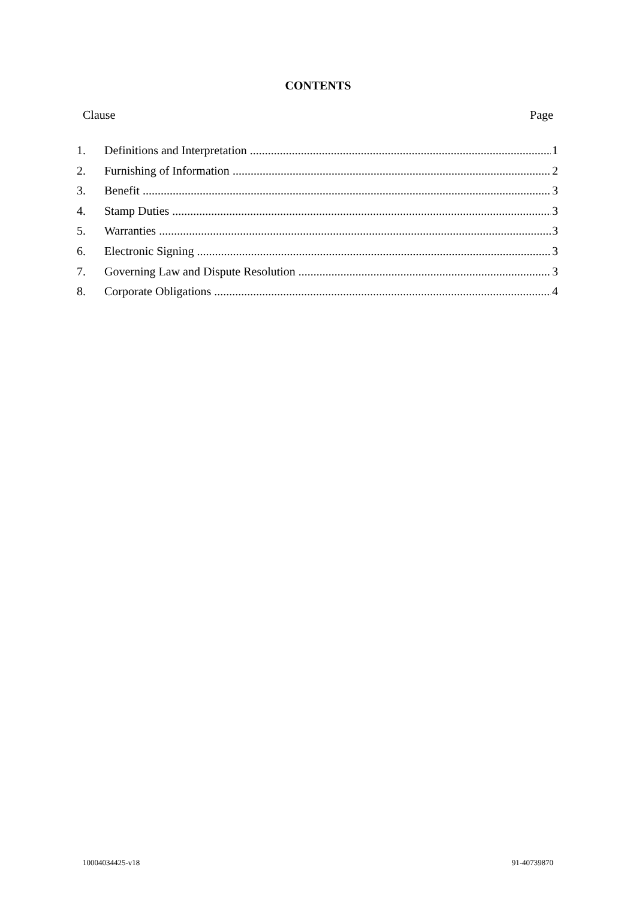CONTENTS
Clause Page
1. Definitions and Interpretation 1
2. Furnishing of Information 2
3. Benefit 3
4. Stamp Duties 3
5. Warranties 3
6. Electronic Signing 3
7. Governing Law and Dispute Resolution 3
8. Corporate Obligations 4
10004034425-v18 91-40739870